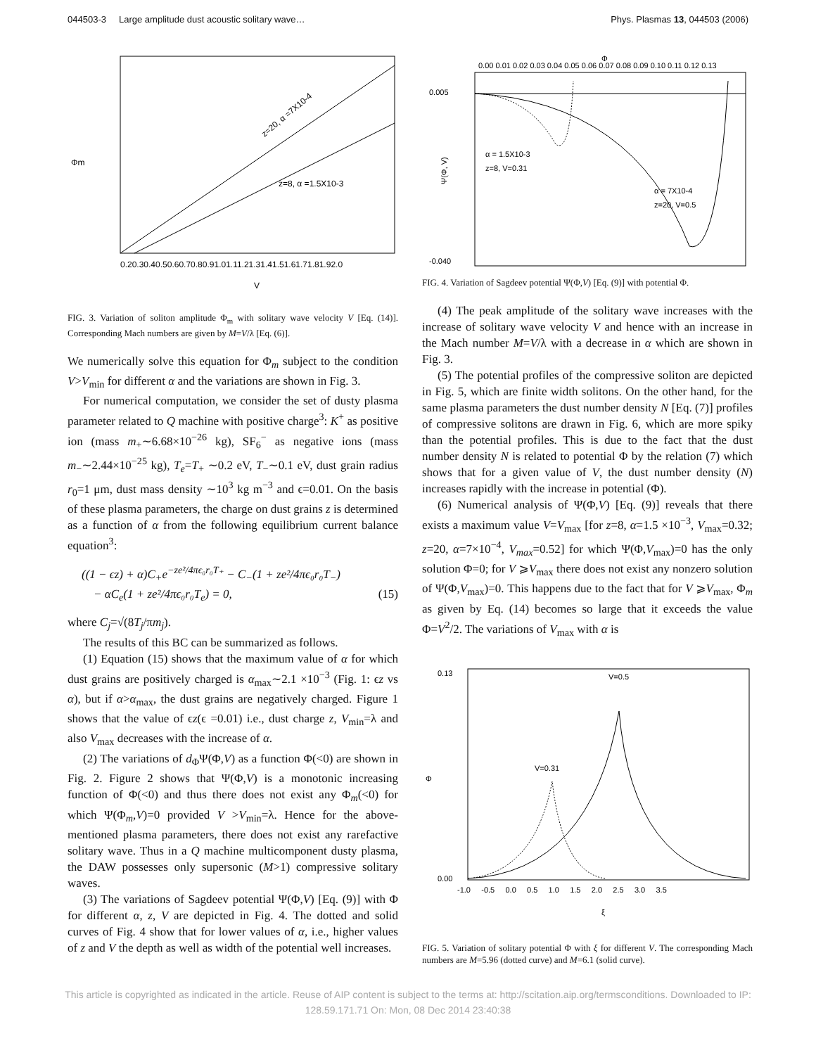044503-3 Large amplitude dust acoustic solitary wave… Phys. Plasmas 13, 044503 (2006)
Φm
z=20, α =7X10-4
z=8, α =1.5X10-3
0.20.30.40.50.60.70.80.91.01.11.21.31.41.51.61.71.81.92.0
V
FIG. 3. Variation of soliton amplitude Φ<sub>m</sub> with solitary wave velocity V [Eq. (14)]. Corresponding Mach numbers are given by M=V/λ [Eq. (6)].
We numerically solve this equation for Φ<sub>m</sub> subject to the condition V>V<sub>min</sub> for different α and the variations are shown in Fig. 3.
For numerical computation, we consider the set of dusty plasma parameter related to Q machine with positive charge<sup>3</sup>: K<sup>+</sup> as positive ion (mass m<sub>+</sub>∼6.68×10<sup>−26</sup> kg), SF<sub>6</sub><sup>−</sup> as negative ions (mass m<sub>−</sub>∼2.44×10<sup>−25</sup> kg), T<sub>e</sub>=T<sub>+</sub> ∼0.2 eV, T<sub>−</sub>∼0.1 eV, dust grain radius r<sub>0</sub>=1 μm, dust mass density ∼10<sup>3</sup> kg m<sup>−3</sup> and ϵ=0.01. On the basis of these plasma parameters, the charge on dust grains z is determined as a function of α from the following equilibrium current balance equation<sup>3</sup>:
((1 − ϵz) + α)C<sub>+</sub>e<sup>−ze²/4πϵ₀r₀T₊</sup> − C<sub>−</sub>(1 + ze²/4πϵ₀r₀T<sub>−</sub>)
− αC<sub>e</sub>(1 + ze²/4πϵ₀r₀T<sub>e</sub>) = 0, (15)
where C<sub>j</sub>=√(8T<sub>j</sub>/πm<sub>j</sub>).
The results of this BC can be summarized as follows.
(1) Equation (15) shows that the maximum value of α for which dust grains are positively charged is α<sub>max</sub>∼2.1 ×10<sup>−3</sup> (Fig. 1: ϵz vs α), but if α>α<sub>max</sub>, the dust grains are negatively charged. Figure 1 shows that the value of ϵz(ϵ =0.01) i.e., dust charge z, V<sub>min</sub>=λ and also V<sub>max</sub> decreases with the increase of α.
(2) The variations of d<sub>Φ</sub>Ψ(Φ,V) as a function Φ(<0) are shown in Fig. 2. Figure 2 shows that Ψ(Φ,V) is a monotonic increasing function of Φ(<0) and thus there does not exist any Φ<sub>m</sub>(<0) for which Ψ(Φ<sub>m</sub>,V)=0 provided V >V<sub>min</sub>=λ. Hence for the above-mentioned plasma parameters, there does not exist any rarefactive solitary wave. Thus in a Q machine multicomponent dusty plasma, the DAW possesses only supersonic (M>1) compressive solitary waves.
(3) The variations of Sagdeev potential Ψ(Φ,V) [Eq. (9)] with Φ for different α, z, V are depicted in Fig. 4. The dotted and solid curves of Fig. 4 show that for lower values of α, i.e., higher values of z and V the depth as well as width of the potential well increases.
Φ
0.00 0.01 0.02 0.03 0.04 0.05 0.06 0.07 0.08 0.09 0.10 0.11 0.12 0.13
0.005
-0.040
Ψ(Φ, V)
α = 1.5X10-3
z=8, V=0.31
α = 7X10-4
z=20, V=0.5
FIG. 4. Variation of Sagdeev potential Ψ(Φ,V) [Eq. (9)] with potential Φ.
(4) The peak amplitude of the solitary wave increases with the increase of solitary wave velocity V and hence with an increase in the Mach number M=V/λ with a decrease in α which are shown in Fig. 3.
(5) The potential profiles of the compressive soliton are depicted in Fig. 5, which are finite width solitons. On the other hand, for the same plasma parameters the dust number density N [Eq. (7)] profiles of compressive solitons are drawn in Fig. 6, which are more spiky than the potential profiles. This is due to the fact that the dust number density N is related to potential Φ by the relation (7) which shows that for a given value of V, the dust number density (N) increases rapidly with the increase in potential (Φ).
(6) Numerical analysis of Ψ(Φ,V) [Eq. (9)] reveals that there exists a maximum value V=V<sub>max</sub> [for z=8, α=1.5 ×10<sup>−3</sup>, V<sub>max</sub>=0.32; z=20, α=7×10<sup>−4</sup>, V<sub>max</sub>=0.52] for which Ψ(Φ,V<sub>max</sub>)=0 has the only solution Φ=0; for V ⩾V<sub>max</sub> there does not exist any nonzero solution of Ψ(Φ,V<sub>max</sub>)=0. This happens due to the fact that for V ⩾V<sub>max</sub>, Φ<sub>m</sub> as given by Eq. (14) becomes so large that it exceeds the value Φ=V<sup>2</sup>/2. The variations of V<sub>max</sub> with α is
0.13
0.00
Φ
V=0.5
V=0.31
-1.0 -0.5 0.0 0.5 1.0 1.5 2.0 2.5 3.0 3.5
ξ
FIG. 5. Variation of solitary potential Φ with ξ for different V. The corresponding Mach numbers are M=5.96 (dotted curve) and M=6.1 (solid curve).
This article is copyrighted as indicated in the article. Reuse of AIP content is subject to the terms at: http://scitation.aip.org/termsconditions. Downloaded to IP:
128.59.171.71 On: Mon, 08 Dec 2014 23:40:38